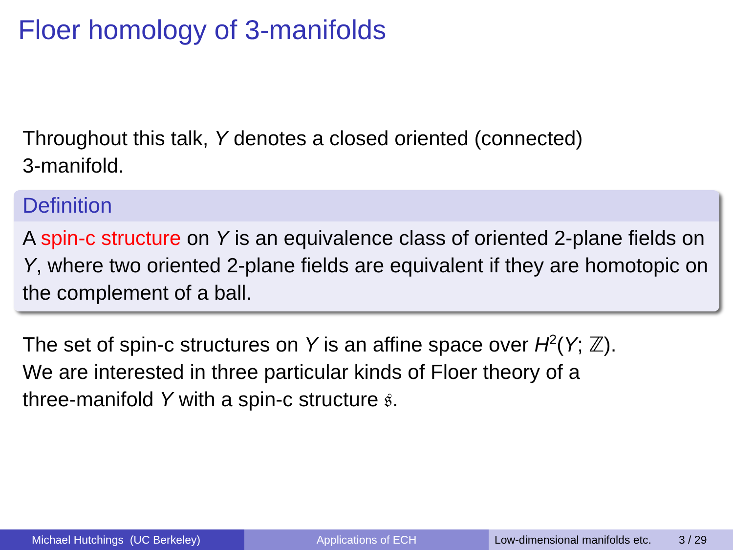Floer homology of 3-manifolds
Throughout this talk, Y denotes a closed oriented (connected)
3-manifold.
Definition
A spin-c structure on Y is an equivalence class of oriented 2-plane fields on Y, where two oriented 2-plane fields are equivalent if they are homotopic on the complement of a ball.
The set of spin-c structures on Y is an affine space over H<sup>2</sup>(Y; ℤ).
We are interested in three particular kinds of Floer theory of a
three-manifold Y with a spin-c structure 𝔰.
Michael Hutchings (UC Berkeley) Applications of ECH Low-dimensional manifolds etc. 3 / 29